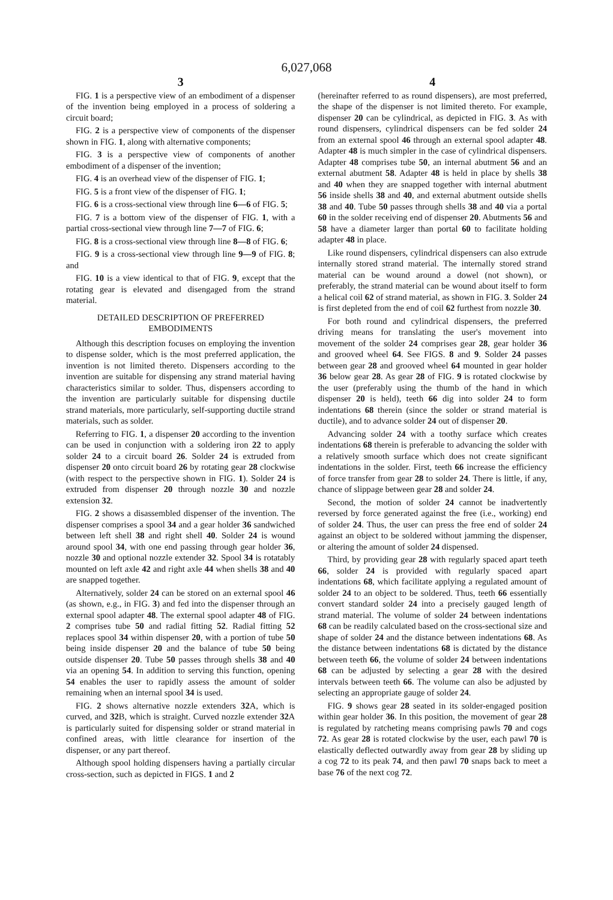6,027,068
3
FIG. 1 is a perspective view of an embodiment of a dispenser of the invention being employed in a process of soldering a circuit board;
FIG. 2 is a perspective view of components of the dispenser shown in FIG. 1, along with alternative components;
FIG. 3 is a perspective view of components of another embodiment of a dispenser of the invention;
FIG. 4 is an overhead view of the dispenser of FIG. 1;
FIG. 5 is a front view of the dispenser of FIG. 1;
FIG. 6 is a cross-sectional view through line 6—6 of FIG. 5;
FIG. 7 is a bottom view of the dispenser of FIG. 1, with a partial cross-sectional view through line 7—7 of FIG. 6;
FIG. 8 is a cross-sectional view through line 8—8 of FIG. 6;
FIG. 9 is a cross-sectional view through line 9—9 of FIG. 8; and
FIG. 10 is a view identical to that of FIG. 9, except that the rotating gear is elevated and disengaged from the strand material.
DETAILED DESCRIPTION OF PREFERRED EMBODIMENTS
Although this description focuses on employing the invention to dispense solder, which is the most preferred application, the invention is not limited thereto. Dispensers according to the invention are suitable for dispensing any strand material having characteristics similar to solder. Thus, dispensers according to the invention are particularly suitable for dispensing ductile strand materials, more particularly, self-supporting ductile strand materials, such as solder.
Referring to FIG. 1, a dispenser 20 according to the invention can be used in conjunction with a soldering iron 22 to apply solder 24 to a circuit board 26. Solder 24 is extruded from dispenser 20 onto circuit board 26 by rotating gear 28 clockwise (with respect to the perspective shown in FIG. 1). Solder 24 is extruded from dispenser 20 through nozzle 30 and nozzle extension 32.
FIG. 2 shows a disassembled dispenser of the invention. The dispenser comprises a spool 34 and a gear holder 36 sandwiched between left shell 38 and right shell 40. Solder 24 is wound around spool 34, with one end passing through gear holder 36, nozzle 30 and optional nozzle extender 32. Spool 34 is rotatably mounted on left axle 42 and right axle 44 when shells 38 and 40 are snapped together.
Alternatively, solder 24 can be stored on an external spool 46 (as shown, e.g., in FIG. 3) and fed into the dispenser through an external spool adapter 48. The external spool adapter 48 of FIG. 2 comprises tube 50 and radial fitting 52. Radial fitting 52 replaces spool 34 within dispenser 20, with a portion of tube 50 being inside dispenser 20 and the balance of tube 50 being outside dispenser 20. Tube 50 passes through shells 38 and 40 via an opening 54. In addition to serving this function, opening 54 enables the user to rapidly assess the amount of solder remaining when an internal spool 34 is used.
FIG. 2 shows alternative nozzle extenders 32 A, which is curved, and 32 B, which is straight. Curved nozzle extender 32 A is particularly suited for dispensing solder or strand material in confined areas, with little clearance for insertion of the dispenser, or any part thereof.
Although spool holding dispensers having a partially circular cross-section, such as depicted in FIGS. 1 and 2
4
(hereinafter referred to as round dispensers), are most preferred, the shape of the dispenser is not limited thereto. For example, dispenser 20 can be cylindrical, as depicted in FIG. 3. As with round dispensers, cylindrical dispensers can be fed solder 24 from an external spool 46 through an external spool adapter 48. Adapter 48 is much simpler in the case of cylindrical dispensers. Adapter 48 comprises tube 50, an internal abutment 56 and an external abutment 58. Adapter 48 is held in place by shells 38 and 40 when they are snapped together with internal abutment 56 inside shells 38 and 40, and external abutment outside shells 38 and 40. Tube 50 passes through shells 38 and 40 via a portal 60 in the solder receiving end of dispenser 20. Abutments 56 and 58 have a diameter larger than portal 60 to facilitate holding adapter 48 in place.
Like round dispensers, cylindrical dispensers can also extrude internally stored strand material. The internally stored strand material can be wound around a dowel (not shown), or preferably, the strand material can be wound about itself to form a helical coil 62 of strand material, as shown in FIG. 3. Solder 24 is first depleted from the end of coil 62 furthest from nozzle 30.
For both round and cylindrical dispensers, the preferred driving means for translating the user's movement into movement of the solder 24 comprises gear 28, gear holder 36 and grooved wheel 64. See FIGS. 8 and 9. Solder 24 passes between gear 28 and grooved wheel 64 mounted in gear holder 36 below gear 28. As gear 28 of FIG. 9 is rotated clockwise by the user (preferably using the thumb of the hand in which dispenser 20 is held), teeth 66 dig into solder 24 to form indentations 68 therein (since the solder or strand material is ductile), and to advance solder 24 out of dispenser 20.
Advancing solder 24 with a toothy surface which creates indentations 68 therein is preferable to advancing the solder with a relatively smooth surface which does not create significant indentations in the solder. First, teeth 66 increase the efficiency of force transfer from gear 28 to solder 24. There is little, if any, chance of slippage between gear 28 and solder 24.
Second, the motion of solder 24 cannot be inadvertently reversed by force generated against the free (i.e., working) end of solder 24. Thus, the user can press the free end of solder 24 against an object to be soldered without jamming the dispenser, or altering the amount of solder 24 dispensed.
Third, by providing gear 28 with regularly spaced apart teeth 66, solder 24 is provided with regularly spaced apart indentations 68, which facilitate applying a regulated amount of solder 24 to an object to be soldered. Thus, teeth 66 essentially convert standard solder 24 into a precisely gauged length of strand material. The volume of solder 24 between indentations 68 can be readily calculated based on the cross-sectional size and shape of solder 24 and the distance between indentations 68. As the distance between indentations 68 is dictated by the distance between teeth 66, the volume of solder 24 between indentations 68 can be adjusted by selecting a gear 28 with the desired intervals between teeth 66. The volume can also be adjusted by selecting an appropriate gauge of solder 24.
FIG. 9 shows gear 28 seated in its solder-engaged position within gear holder 36. In this position, the movement of gear 28 is regulated by ratcheting means comprising pawls 70 and cogs 72. As gear 28 is rotated clockwise by the user, each pawl 70 is elastically deflected outwardly away from gear 28 by sliding up a cog 72 to its peak 74, and then pawl 70 snaps back to meet a base 76 of the next cog 72.